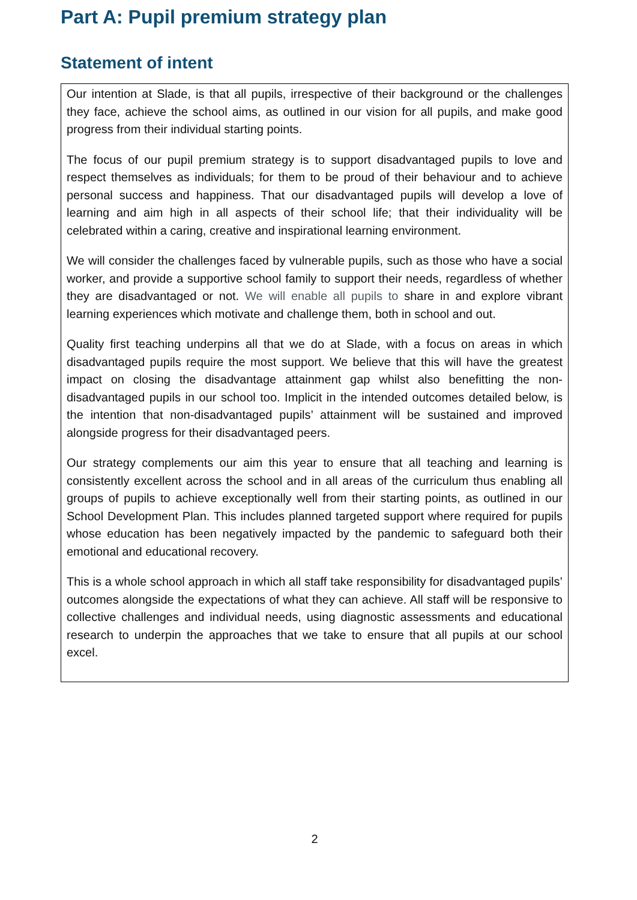Part A: Pupil premium strategy plan
Statement of intent
Our intention at Slade, is that all pupils, irrespective of their background or the challenges they face, achieve the school aims, as outlined in our vision for all pupils, and make good progress from their individual starting points.
The focus of our pupil premium strategy is to support disadvantaged pupils to love and respect themselves as individuals; for them to be proud of their behaviour and to achieve personal success and happiness. That our disadvantaged pupils will develop a love of learning and aim high in all aspects of their school life; that their individuality will be celebrated within a caring, creative and inspirational learning environment.
We will consider the challenges faced by vulnerable pupils, such as those who have a social worker, and provide a supportive school family to support their needs, regardless of whether they are disadvantaged or not. We will enable all pupils to share in and explore vibrant learning experiences which motivate and challenge them, both in school and out.
Quality first teaching underpins all that we do at Slade, with a focus on areas in which disadvantaged pupils require the most support. We believe that this will have the greatest impact on closing the disadvantage attainment gap whilst also benefitting the non-disadvantaged pupils in our school too. Implicit in the intended outcomes detailed below, is the intention that non-disadvantaged pupils’ attainment will be sustained and improved alongside progress for their disadvantaged peers.
Our strategy complements our aim this year to ensure that all teaching and learning is consistently excellent across the school and in all areas of the curriculum thus enabling all groups of pupils to achieve exceptionally well from their starting points, as outlined in our School Development Plan. This includes planned targeted support where required for pupils whose education has been negatively impacted by the pandemic to safeguard both their emotional and educational recovery.
This is a whole school approach in which all staff take responsibility for disadvantaged pupils’ outcomes alongside the expectations of what they can achieve. All staff will be responsive to collective challenges and individual needs, using diagnostic assessments and educational research to underpin the approaches that we take to ensure that all pupils at our school excel.
2